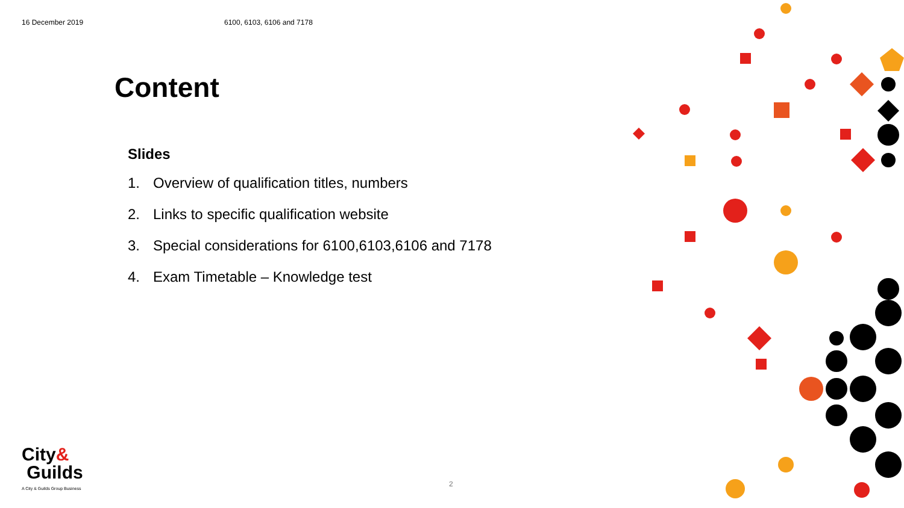16 December 2019 6100, 6103, 6106 and 7178
Content
Slides
1. Overview of qualification titles, numbers
2. Links to specific qualification website
3. Special considerations for 6100,6103,6106 and 7178
4. Exam Timetable – Knowledge test
City&
Guilds
A City & Guilds Group Business
2